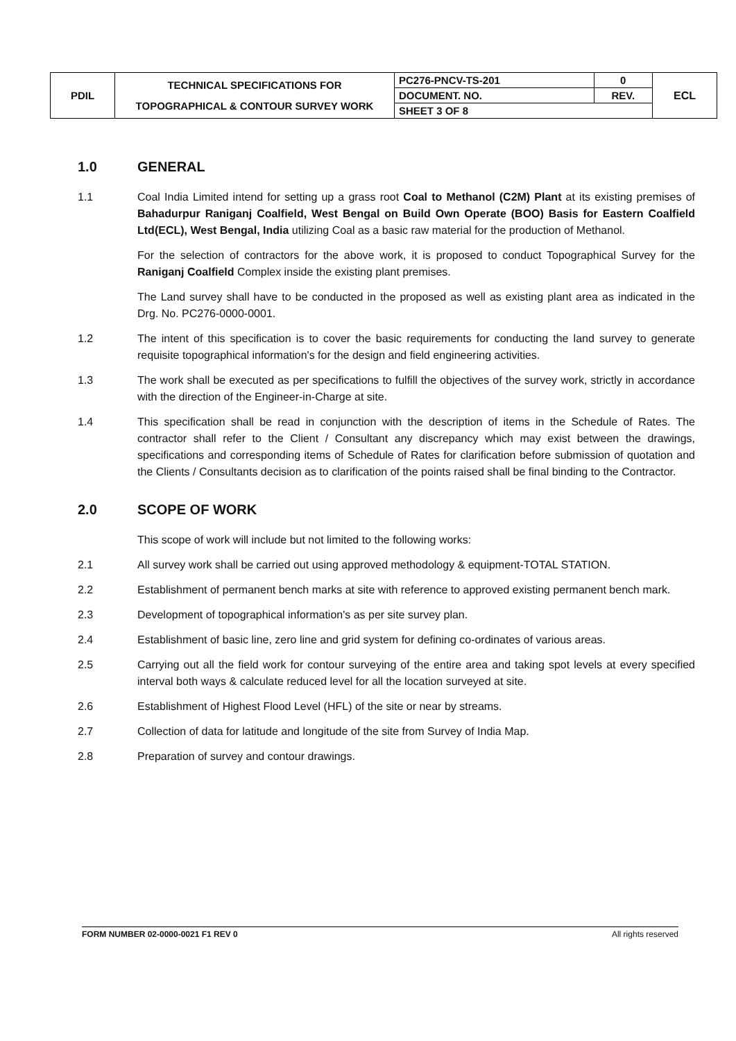| PDIL | TECHNICAL SPECIFICATIONS FOR TOPOGRAPHICAL & CONTOUR SURVEY WORK | PC276-PNCV-TS-201 | 0 | ECL |
| | | DOCUMENT. NO. | REV. | |
| | | SHEET 3 OF 8 | | |
1.0 GENERAL
1.1 Coal India Limited intend for setting up a grass root Coal to Methanol (C2M) Plant at its existing premises of Bahadurpur Raniganj Coalfield, West Bengal on Build Own Operate (BOO) Basis for Eastern Coalfield Ltd(ECL), West Bengal, India utilizing Coal as a basic raw material for the production of Methanol.
For the selection of contractors for the above work, it is proposed to conduct Topographical Survey for the Raniganj Coalfield Complex inside the existing plant premises.
The Land survey shall have to be conducted in the proposed as well as existing plant area as indicated in the Drg. No. PC276-0000-0001.
1.2 The intent of this specification is to cover the basic requirements for conducting the land survey to generate requisite topographical information's for the design and field engineering activities.
1.3 The work shall be executed as per specifications to fulfill the objectives of the survey work, strictly in accordance with the direction of the Engineer-in-Charge at site.
1.4 This specification shall be read in conjunction with the description of items in the Schedule of Rates. The contractor shall refer to the Client / Consultant any discrepancy which may exist between the drawings, specifications and corresponding items of Schedule of Rates for clarification before submission of quotation and the Clients / Consultants decision as to clarification of the points raised shall be final binding to the Contractor.
2.0 SCOPE OF WORK
This scope of work will include but not limited to the following works:
2.1 All survey work shall be carried out using approved methodology & equipment-TOTAL STATION.
2.2 Establishment of permanent bench marks at site with reference to approved existing permanent bench mark.
2.3 Development of topographical information's as per site survey plan.
2.4 Establishment of basic line, zero line and grid system for defining co-ordinates of various areas.
2.5 Carrying out all the field work for contour surveying of the entire area and taking spot levels at every specified interval both ways & calculate reduced level for all the location surveyed at site.
2.6 Establishment of Highest Flood Level (HFL) of the site or near by streams.
2.7 Collection of data for latitude and longitude of the site from Survey of India Map.
2.8 Preparation of survey and contour drawings.
FORM NUMBER 02-0000-0021 F1 REV 0 All rights reserved